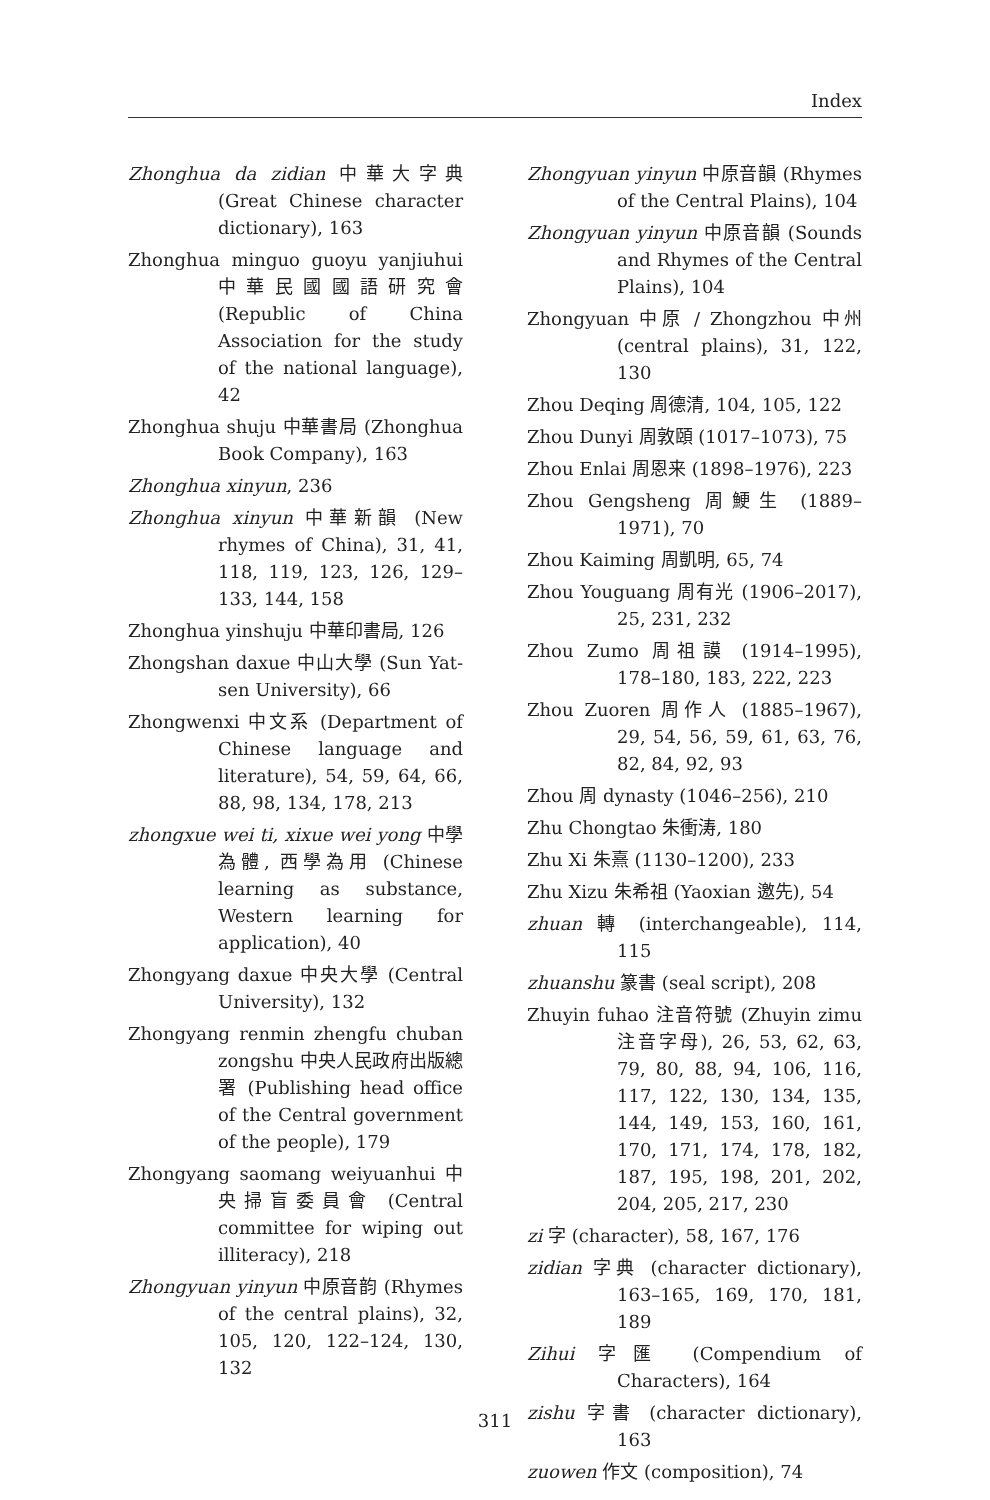Index
Zhonghua da zidian 中華大字典 (Great Chinese character dictionary), 163
Zhonghua minguo guoyu yanjiuhui 中華民國國語研究會 (Republic of China Association for the study of the national language), 42
Zhonghua shuju 中華書局 (Zhonghua Book Company), 163
Zhonghua xinyun, 236
Zhonghua xinyun 中華新韻 (New rhymes of China), 31, 41, 118, 119, 123, 126, 129–133, 144, 158
Zhonghua yinshuju 中華印書局, 126
Zhongshan daxue 中山大學 (Sun Yat-sen University), 66
Zhongwenxi 中文系 (Department of Chinese language and literature), 54, 59, 64, 66, 88, 98, 134, 178, 213
zhongxue wei ti, xixue wei yong 中學為體, 西學為用 (Chinese learning as substance, Western learning for application), 40
Zhongyang daxue 中央大學 (Central University), 132
Zhongyang renmin zhengfu chuban zongshu 中央人民政府出版總署 (Publishing head office of the Central government of the people), 179
Zhongyang saomang weiyuanhui 中央掃盲委員會 (Central committee for wiping out illiteracy), 218
Zhongyuan yinyun 中原音韵 (Rhymes of the central plains), 32, 105, 120, 122–124, 130, 132
Zhongyuan yinyun 中原音韻 (Rhymes of the Central Plains), 104
Zhongyuan yinyun 中原音韻 (Sounds and Rhymes of the Central Plains), 104
Zhongyuan 中原 / Zhongzhou 中州 (central plains), 31, 122, 130
Zhou Deqing 周德清, 104, 105, 122
Zhou Dunyi 周敦頤 (1017–1073), 75
Zhou Enlai 周恩来 (1898–1976), 223
Zhou Gengsheng 周鯁生 (1889–1971), 70
Zhou Kaiming 周凱明, 65, 74
Zhou Youguang 周有光 (1906–2017), 25, 231, 232
Zhou Zumo 周祖謨 (1914–1995), 178–180, 183, 222, 223
Zhou Zuoren 周作人 (1885–1967), 29, 54, 56, 59, 61, 63, 76, 82, 84, 92, 93
Zhou 周 dynasty (1046–256), 210
Zhu Chongtao 朱衝涛, 180
Zhu Xi 朱熹 (1130–1200), 233
Zhu Xizu 朱希祖 (Yaoxian 邀先), 54
zhuan 轉 (interchangeable), 114, 115
zhuanshu 篆書 (seal script), 208
Zhuyin fuhao 注音符號 (Zhuyin zimu 注音字母), 26, 53, 62, 63, 79, 80, 88, 94, 106, 116, 117, 122, 130, 134, 135, 144, 149, 153, 160, 161, 170, 171, 174, 178, 182, 187, 195, 198, 201, 202, 204, 205, 217, 230
zi 字 (character), 58, 167, 176
zidian 字典 (character dictionary), 163–165, 169, 170, 181, 189
Zihui 字匯 (Compendium of Characters), 164
zishu 字書 (character dictionary), 163
zuowen 作文 (composition), 74
311